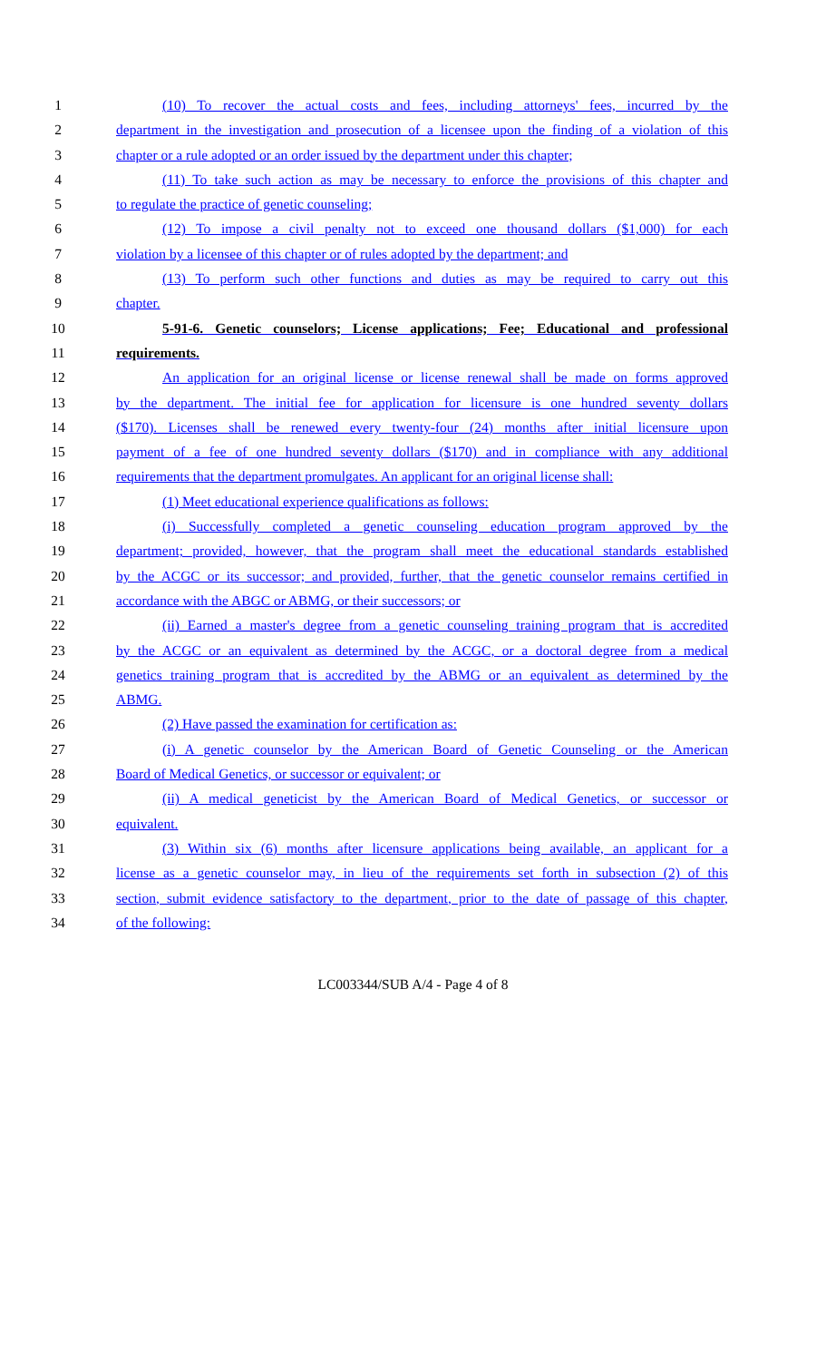1 (10) To recover the actual costs and fees, including attorneys' fees, incurred by the
2 department in the investigation and prosecution of a licensee upon the finding of a violation of this
3 chapter or a rule adopted or an order issued by the department under this chapter;
4 (11) To take such action as may be necessary to enforce the provisions of this chapter and
5 to regulate the practice of genetic counseling;
6 (12) To impose a civil penalty not to exceed one thousand dollars ($1,000) for each
7 violation by a licensee of this chapter or of rules adopted by the department; and
8 (13) To perform such other functions and duties as may be required to carry out this
9 chapter.
10 5-91-6. Genetic counselors; License applications; Fee; Educational and professional
11 requirements.
12 An application for an original license or license renewal shall be made on forms approved
13 by the department. The initial fee for application for licensure is one hundred seventy dollars
14 ($170). Licenses shall be renewed every twenty-four (24) months after initial licensure upon
15 payment of a fee of one hundred seventy dollars ($170) and in compliance with any additional
16 requirements that the department promulgates. An applicant for an original license shall:
17 (1) Meet educational experience qualifications as follows:
18 (i) Successfully completed a genetic counseling education program approved by the
19 department; provided, however, that the program shall meet the educational standards established
20 by the ACGC or its successor; and provided, further, that the genetic counselor remains certified in
21 accordance with the ABGC or ABMG, or their successors; or
22 (ii) Earned a master's degree from a genetic counseling training program that is accredited
23 by the ACGC or an equivalent as determined by the ACGC, or a doctoral degree from a medical
24 genetics training program that is accredited by the ABMG or an equivalent as determined by the
25 ABMG.
26 (2) Have passed the examination for certification as:
27 (i) A genetic counselor by the American Board of Genetic Counseling or the American
28 Board of Medical Genetics, or successor or equivalent; or
29 (ii) A medical geneticist by the American Board of Medical Genetics, or successor or
30 equivalent.
31 (3) Within six (6) months after licensure applications being available, an applicant for a
32 license as a genetic counselor may, in lieu of the requirements set forth in subsection (2) of this
33 section, submit evidence satisfactory to the department, prior to the date of passage of this chapter,
34 of the following:
LC003344/SUB A/4 - Page 4 of 8